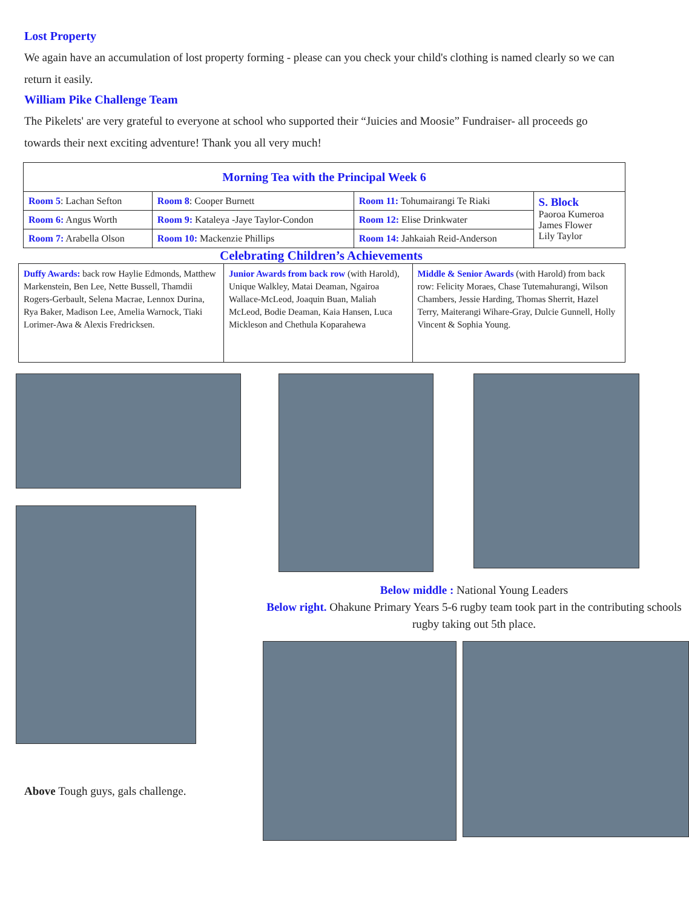Lost Property
We again have an accumulation of lost property forming - please can you check your child's clothing is named clearly so we can return it easily.
William Pike Challenge Team
The Pikelets' are very grateful to everyone at school who supported their “Juicies and Moosie” Fundraiser- all proceeds go towards their next exciting adventure! Thank you all very much!
| Morning Tea with the Principal Week 6 | | | |
| --- | --- | --- | --- |
| Room 5 : Lachan Sefton | Room 8 : Cooper Burnett | Room 11: Tohumairangi Te Riaki | S. Block Paoroa Kumeroa James Flower Lily Taylor |
| Room 6: Angus Worth | Room 9: Kataleya -Jaye Taylor-Condon | Room 12: Elise Drinkwater | |
| Room 7: Arabella Olson | Room 10: Mackenzie Phillips | Room 14: Jahkaiah Reid-Anderson | |
Celebrating Children’s Achievements
| Duffy Awards: back row Haylie Edmonds, Matthew Markenstein, Ben Lee, Nette Bussell, Thamdii Rogers-Gerbault, Selena Macrae, Lennox Durina, Rya Baker, Madison Lee, Amelia Warnock, Tiaki Lorimer-Awa & Alexis Fredricksen. | Junior Awards from back row (with Harold), Unique Walkley, Matai Deaman, Ngairoa Wallace-McLeod, Joaquin Buan, Maliah McLeod, Bodie Deaman, Kaia Hansen, Luca Mickleson and Chethula Koparahewa | Middle & Senior Awards (with Harold) from back row: Felicity Moraes, Chase Tutemahurangi, Wilson Chambers, Jessie Harding, Thomas Sherrit, Hazel Terry, Maiterangi Wihare-Gray, Dulcie Gunnell, Holly Vincent & Sophia Young. |
Above Tough guys, gals challenge.
Below middle : National Young Leaders
Below right. Ohakune Primary Years 5-6 rugby team took part in the contributing schools rugby taking out 5th place.